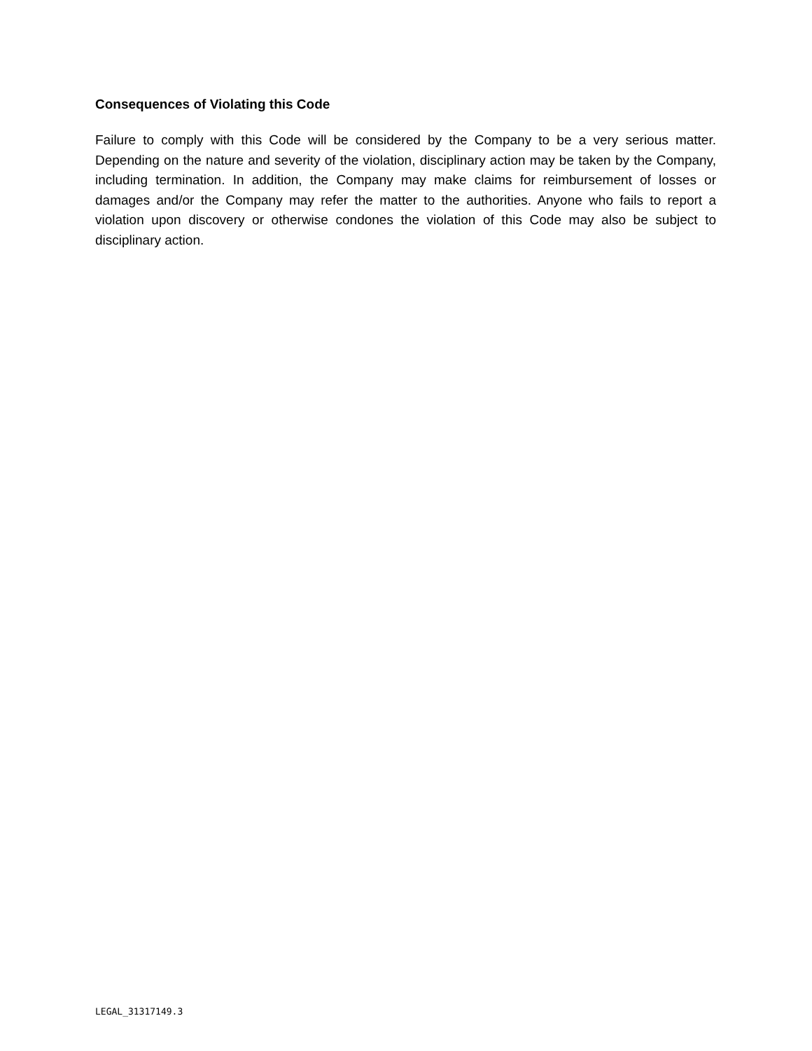Consequences of Violating this Code
Failure to comply with this Code will be considered by the Company to be a very serious matter. Depending on the nature and severity of the violation, disciplinary action may be taken by the Company, including termination. In addition, the Company may make claims for reimbursement of losses or damages and/or the Company may refer the matter to the authorities. Anyone who fails to report a violation upon discovery or otherwise condones the violation of this Code may also be subject to disciplinary action.
LEGAL_31317149.3